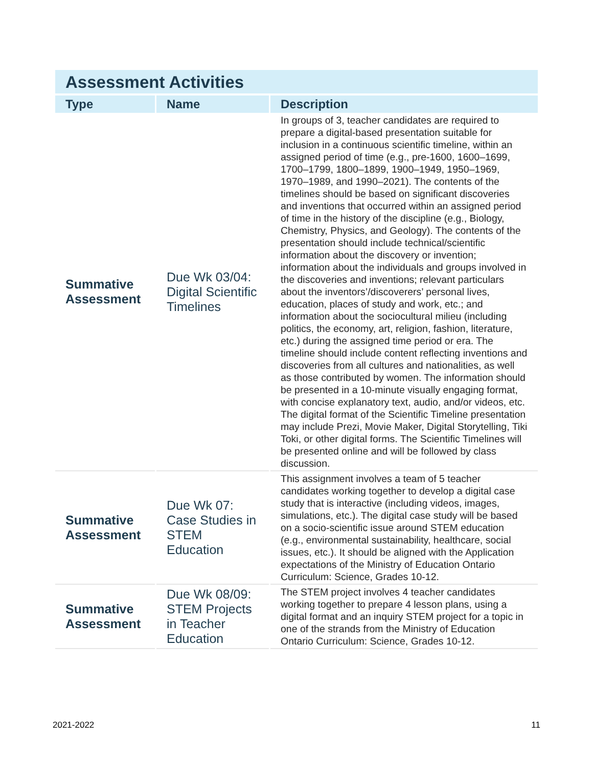| Assessment Activities | | |
| Type | Name | Description |
| Summative Assessment | Due Wk 03/04: Digital Scientific Timelines | In groups of 3, teacher candidates are required to prepare a digital-based presentation suitable for inclusion in a continuous scientific timeline, within an assigned period of time (e.g., pre-1600, 1600–1699, 1700–1799, 1800–1899, 1900–1949, 1950–1969, 1970–1989, and 1990–2021). The contents of the timelines should be based on significant discoveries and inventions that occurred within an assigned period of time in the history of the discipline (e.g., Biology, Chemistry, Physics, and Geology). The contents of the presentation should include technical/scientific information about the discovery or invention; information about the individuals and groups involved in the discoveries and inventions; relevant particulars about the inventors’/discoverers’ personal lives, education, places of study and work, etc.; and information about the sociocultural milieu (including politics, the economy, art, religion, fashion, literature, etc.) during the assigned time period or era. The timeline should include content reflecting inventions and discoveries from all cultures and nationalities, as well as those contributed by women. The information should be presented in a 10-minute visually engaging format, with concise explanatory text, audio, and/or videos, etc. The digital format of the Scientific Timeline presentation may include Prezi, Movie Maker, Digital Storytelling, Tiki Toki, or other digital forms. The Scientific Timelines will be presented online and will be followed by class discussion. |
| Summative Assessment | Due Wk 07: Case Studies in STEM Education | This assignment involves a team of 5 teacher candidates working together to develop a digital case study that is interactive (including videos, images, simulations, etc.). The digital case study will be based on a socio-scientific issue around STEM education (e.g., environmental sustainability, healthcare, social issues, etc.). It should be aligned with the Application expectations of the Ministry of Education Ontario Curriculum: Science, Grades 10-12. |
| Summative Assessment | Due Wk 08/09: STEM Projects in Teacher Education | The STEM project involves 4 teacher candidates working together to prepare 4 lesson plans, using a digital format and an inquiry STEM project for a topic in one of the strands from the Ministry of Education Ontario Curriculum: Science, Grades 10-12. |
2021-2022 11